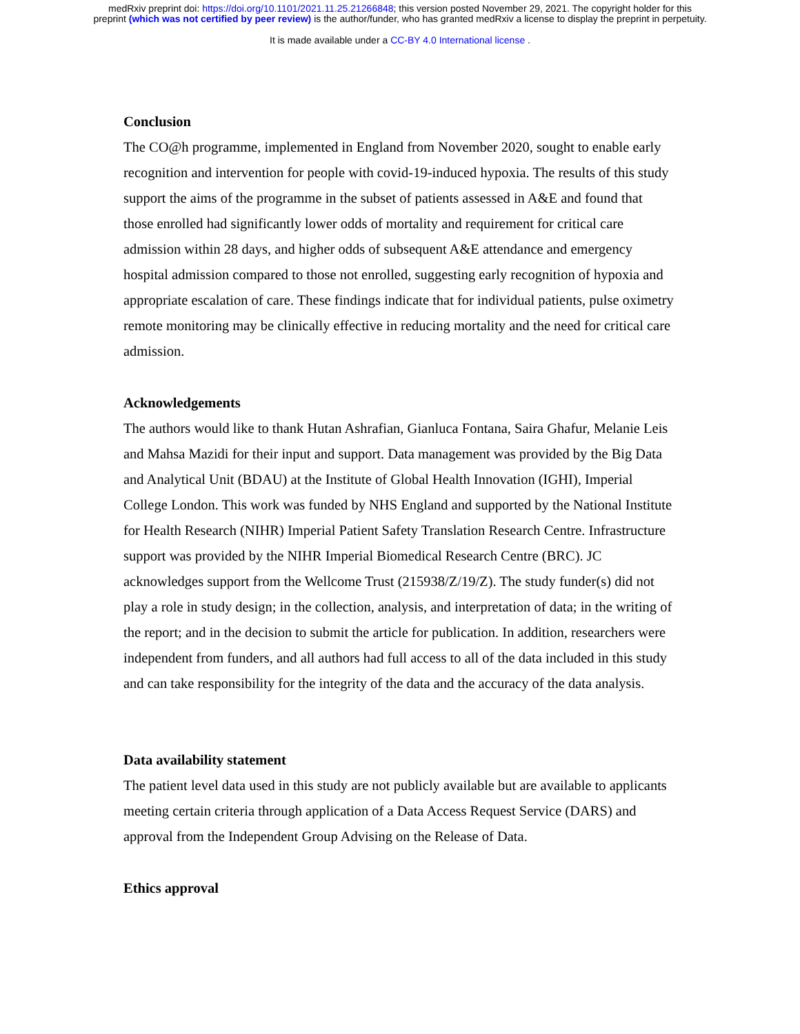medRxiv preprint doi: https://doi.org/10.1101/2021.11.25.21266848; this version posted November 29, 2021. The copyright holder for this
preprint (which was not certified by peer review) is the author/funder, who has granted medRxiv a license to display the preprint in perpetuity.
It is made available under a CC-BY 4.0 International license .
Conclusion
The CO@h programme, implemented in England from November 2020, sought to enable early recognition and intervention for people with covid-19-induced hypoxia. The results of this study support the aims of the programme in the subset of patients assessed in A&E and found that those enrolled had significantly lower odds of mortality and requirement for critical care admission within 28 days, and higher odds of subsequent A&E attendance and emergency hospital admission compared to those not enrolled, suggesting early recognition of hypoxia and appropriate escalation of care. These findings indicate that for individual patients, pulse oximetry remote monitoring may be clinically effective in reducing mortality and the need for critical care admission.
Acknowledgements
The authors would like to thank Hutan Ashrafian, Gianluca Fontana, Saira Ghafur, Melanie Leis and Mahsa Mazidi for their input and support. Data management was provided by the Big Data and Analytical Unit (BDAU) at the Institute of Global Health Innovation (IGHI), Imperial College London. This work was funded by NHS England and supported by the National Institute for Health Research (NIHR) Imperial Patient Safety Translation Research Centre. Infrastructure support was provided by the NIHR Imperial Biomedical Research Centre (BRC). JC acknowledges support from the Wellcome Trust (215938/Z/19/Z). The study funder(s) did not play a role in study design; in the collection, analysis, and interpretation of data; in the writing of the report; and in the decision to submit the article for publication. In addition, researchers were independent from funders, and all authors had full access to all of the data included in this study and can take responsibility for the integrity of the data and the accuracy of the data analysis.
Data availability statement
The patient level data used in this study are not publicly available but are available to applicants meeting certain criteria through application of a Data Access Request Service (DARS) and approval from the Independent Group Advising on the Release of Data.
Ethics approval